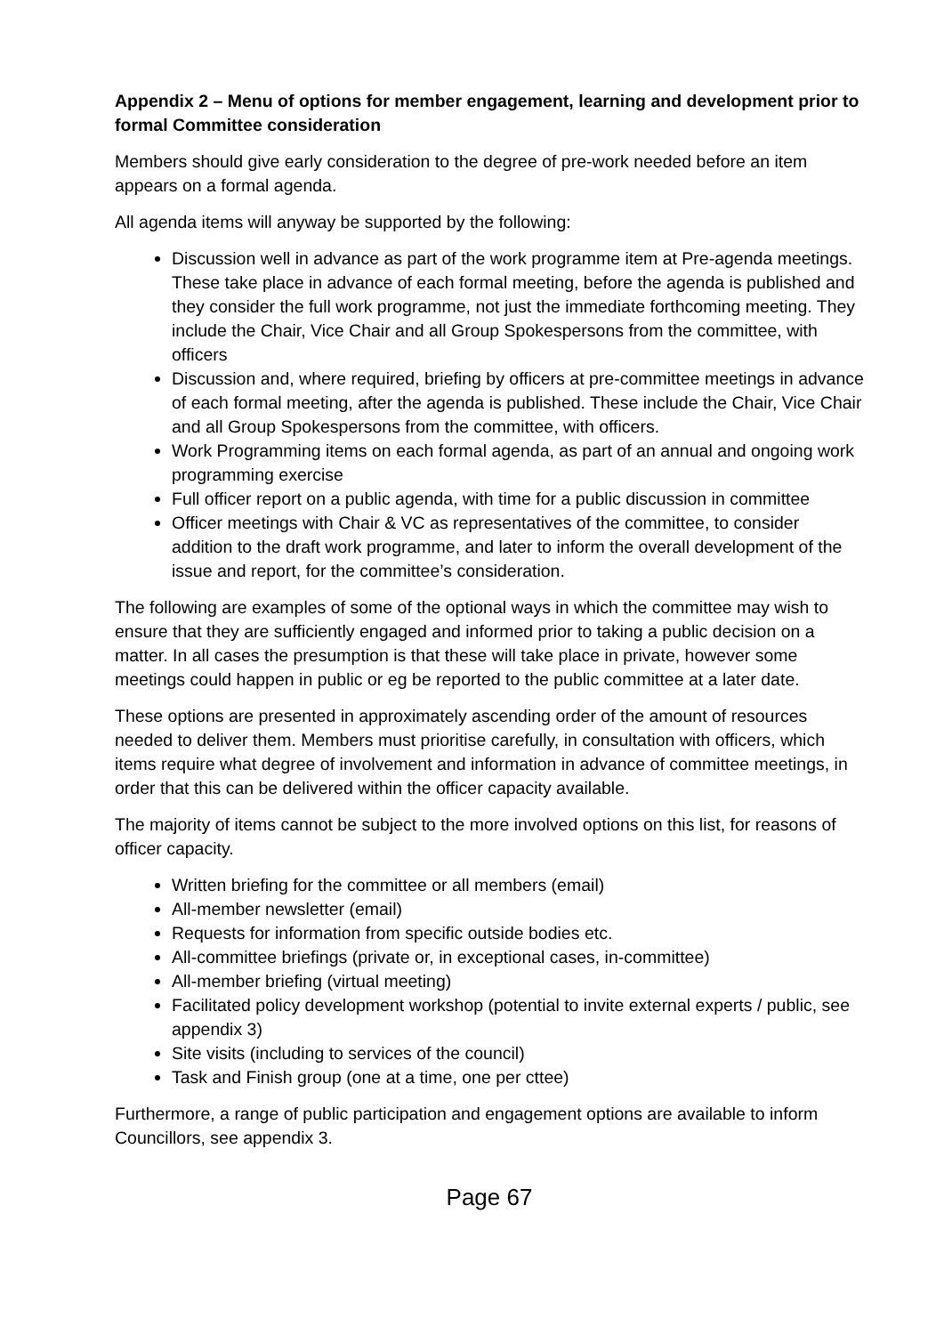Appendix 2 – Menu of options for member engagement, learning and development prior to formal Committee consideration
Members should give early consideration to the degree of pre-work needed before an item appears on a formal agenda.
All agenda items will anyway be supported by the following:
Discussion well in advance as part of the work programme item at Pre-agenda meetings. These take place in advance of each formal meeting, before the agenda is published and they consider the full work programme, not just the immediate forthcoming meeting. They include the Chair, Vice Chair and all Group Spokespersons from the committee, with officers
Discussion and, where required, briefing by officers at pre-committee meetings in advance of each formal meeting, after the agenda is published. These include the Chair, Vice Chair and all Group Spokespersons from the committee, with officers.
Work Programming items on each formal agenda, as part of an annual and ongoing work programming exercise
Full officer report on a public agenda, with time for a public discussion in committee
Officer meetings with Chair & VC as representatives of the committee, to consider addition to the draft work programme, and later to inform the overall development of the issue and report, for the committee’s consideration.
The following are examples of some of the optional ways in which the committee may wish to ensure that they are sufficiently engaged and informed prior to taking a public decision on a matter. In all cases the presumption is that these will take place in private, however some meetings could happen in public or eg be reported to the public committee at a later date.
These options are presented in approximately ascending order of the amount of resources needed to deliver them. Members must prioritise carefully, in consultation with officers, which items require what degree of involvement and information in advance of committee meetings, in order that this can be delivered within the officer capacity available.
The majority of items cannot be subject to the more involved options on this list, for reasons of officer capacity.
Written briefing for the committee or all members (email)
All-member newsletter (email)
Requests for information from specific outside bodies etc.
All-committee briefings (private or, in exceptional cases, in-committee)
All-member briefing (virtual meeting)
Facilitated policy development workshop (potential to invite external experts / public, see appendix 3)
Site visits (including to services of the council)
Task and Finish group (one at a time, one per cttee)
Furthermore, a range of public participation and engagement options are available to inform Councillors, see appendix 3.
Page 67